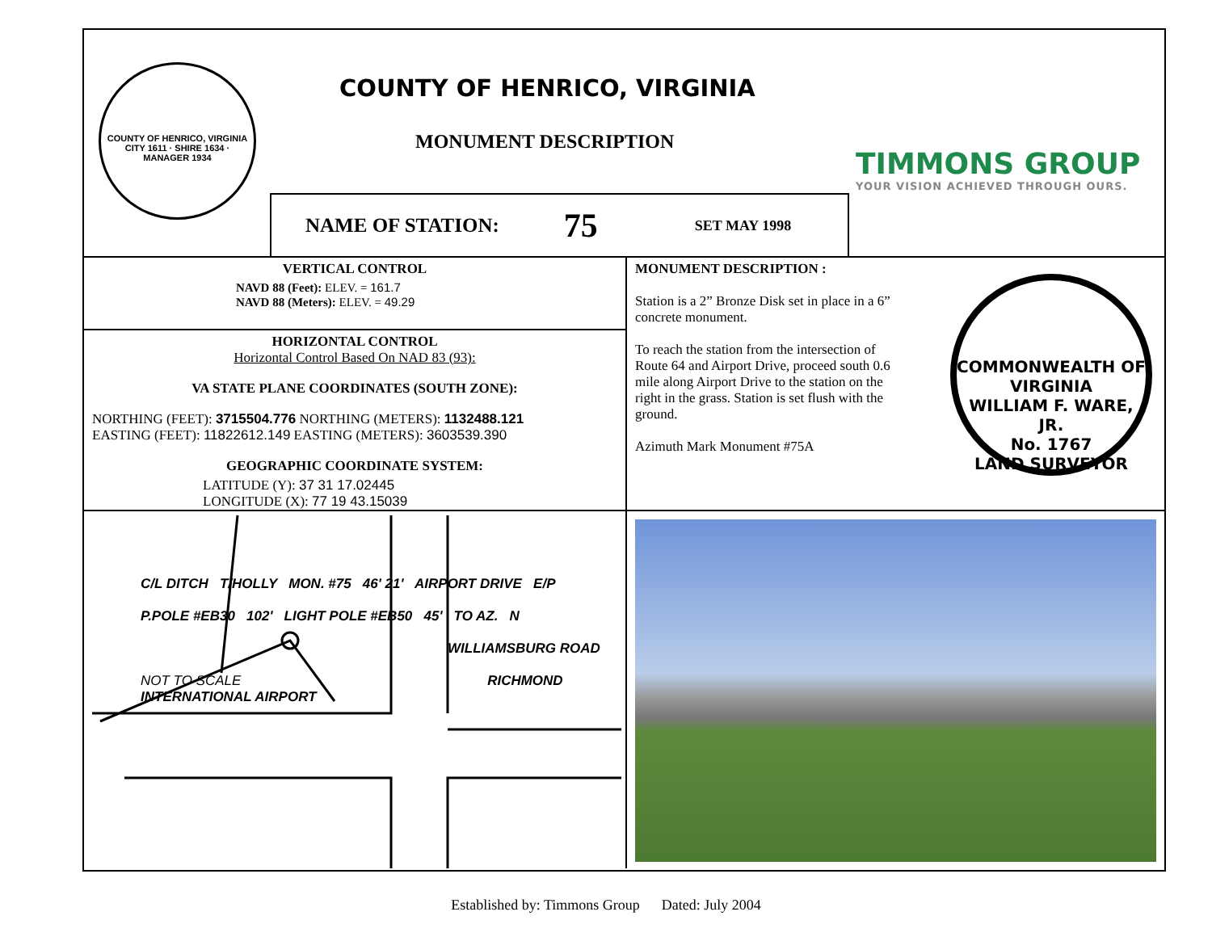COUNTY OF HENRICO, VIRGINIA
CITY 1611 · SHIRE 1634 · MANAGER 1934
COUNTY OF HENRICO, VIRGINIA
MONUMENT DESCRIPTION
TIMMONS GROUP
YOUR VISION ACHIEVED THROUGH OURS.
NAME OF STATION: 75 SET MAY 1998
VERTICAL CONTROL
NAVD 88 (Feet): ELEV. = 161.7
NAVD 88 (Meters): ELEV. = 49.29
HORIZONTAL CONTROL
Horizontal Control Based On NAD 83 (93):
VA STATE PLANE COORDINATES (SOUTH ZONE):
NORTHING (FEET): 3715504.776 NORTHING (METERS): 1132488.121
EASTING (FEET): 11822612.149 EASTING (METERS): 3603539.390
GEOGRAPHIC COORDINATE SYSTEM:
LATITUDE (Y): 37 31 17.02445
LONGITUDE (X): 77 19 43.15039
MONUMENT DESCRIPTION :
Station is a 2” Bronze Disk set in place in a 6” concrete monument.
To reach the station from the intersection of Route 64 and Airport Drive, proceed south 0.6 mile along Airport Drive to the station on the right in the grass. Station is set flush with the ground.
Azimuth Mark Monument #75A
COMMONWEALTH OF VIRGINIA
WILLIAM F. WARE, JR.
No. 1767
LAND SURVEYOR
C/L DITCH T/HOLLY MON. #75 46' 21' AIRPORT DRIVE E/P
P.POLE #EB30 102' LIGHT POLE #EB50 45' TO AZ. N
WILLIAMSBURG ROAD
NOT TO SCALE RICHMOND INTERNATIONAL AIRPORT
Established by: Timmons Group Dated: July 2004